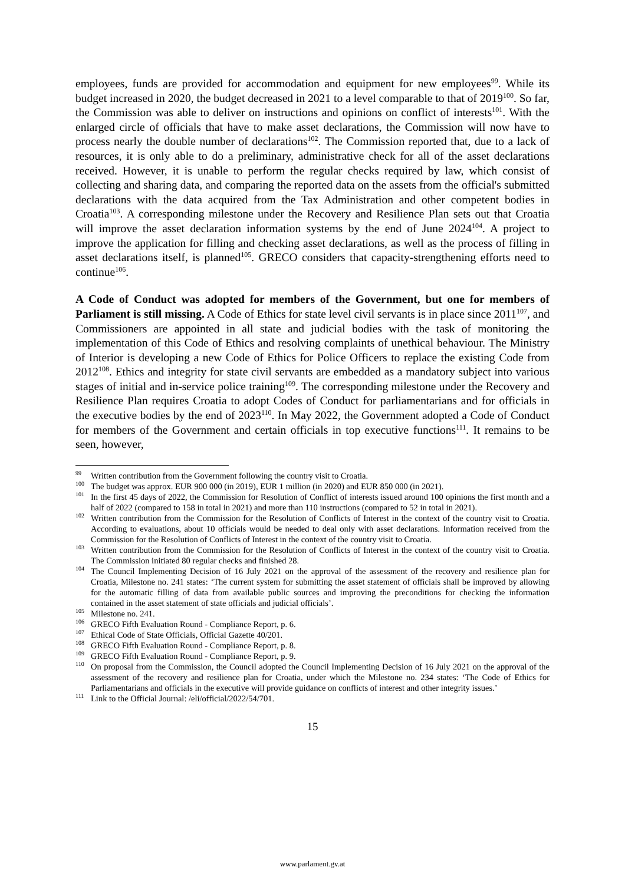employees, funds are provided for accommodation and equipment for new employees<sup>99</sup>. While its budget increased in 2020, the budget decreased in 2021 to a level comparable to that of 2019<sup>100</sup>. So far, the Commission was able to deliver on instructions and opinions on conflict of interests<sup>101</sup>. With the enlarged circle of officials that have to make asset declarations, the Commission will now have to process nearly the double number of declarations<sup>102</sup>. The Commission reported that, due to a lack of resources, it is only able to do a preliminary, administrative check for all of the asset declarations received. However, it is unable to perform the regular checks required by law, which consist of collecting and sharing data, and comparing the reported data on the assets from the official's submitted declarations with the data acquired from the Tax Administration and other competent bodies in Croatia<sup>103</sup>. A corresponding milestone under the Recovery and Resilience Plan sets out that Croatia will improve the asset declaration information systems by the end of June 2024<sup>104</sup>. A project to improve the application for filling and checking asset declarations, as well as the process of filling in asset declarations itself, is planned<sup>105</sup>. GRECO considers that capacity-strengthening efforts need to continue<sup>106</sup>.
A Code of Conduct was adopted for members of the Government, but one for members of Parliament is still missing. A Code of Ethics for state level civil servants is in place since 2011<sup>107</sup>, and Commissioners are appointed in all state and judicial bodies with the task of monitoring the implementation of this Code of Ethics and resolving complaints of unethical behaviour. The Ministry of Interior is developing a new Code of Ethics for Police Officers to replace the existing Code from 2012<sup>108</sup>. Ethics and integrity for state civil servants are embedded as a mandatory subject into various stages of initial and in-service police training<sup>109</sup>. The corresponding milestone under the Recovery and Resilience Plan requires Croatia to adopt Codes of Conduct for parliamentarians and for officials in the executive bodies by the end of 2023<sup>110</sup>. In May 2022, the Government adopted a Code of Conduct for members of the Government and certain officials in top executive functions<sup>111</sup>. It remains to be seen, however,
<sup>99</sup> Written contribution from the Government following the country visit to Croatia.
<sup>100</sup> The budget was approx. EUR 900 000 (in 2019), EUR 1 million (in 2020) and EUR 850 000 (in 2021).
<sup>101</sup> In the first 45 days of 2022, the Commission for Resolution of Conflict of interests issued around 100 opinions the first month and a half of 2022 (compared to 158 in total in 2021) and more than 110 instructions (compared to 52 in total in 2021).
<sup>102</sup> Written contribution from the Commission for the Resolution of Conflicts of Interest in the context of the country visit to Croatia. According to evaluations, about 10 officials would be needed to deal only with asset declarations. Information received from the Commission for the Resolution of Conflicts of Interest in the context of the country visit to Croatia.
<sup>103</sup> Written contribution from the Commission for the Resolution of Conflicts of Interest in the context of the country visit to Croatia. The Commission initiated 80 regular checks and finished 28.
<sup>104</sup> The Council Implementing Decision of 16 July 2021 on the approval of the assessment of the recovery and resilience plan for Croatia, Milestone no. 241 states: ‘The current system for submitting the asset statement of officials shall be improved by allowing for the automatic filling of data from available public sources and improving the preconditions for checking the information contained in the asset statement of state officials and judicial officials’.
<sup>105</sup> Milestone no. 241.
<sup>106</sup> GRECO Fifth Evaluation Round - Compliance Report, p. 6.
<sup>107</sup> Ethical Code of State Officials, Official Gazette 40/201.
<sup>108</sup> GRECO Fifth Evaluation Round - Compliance Report, p. 8.
<sup>109</sup> GRECO Fifth Evaluation Round - Compliance Report, p. 9.
<sup>110</sup> On proposal from the Commission, the Council adopted the Council Implementing Decision of 16 July 2021 on the approval of the assessment of the recovery and resilience plan for Croatia, under which the Milestone no. 234 states: ‘The Code of Ethics for Parliamentarians and officials in the executive will provide guidance on conflicts of interest and other integrity issues.’
<sup>111</sup> Link to the Official Journal: /eli/official/2022/54/701.
15
www.parlament.gv.at